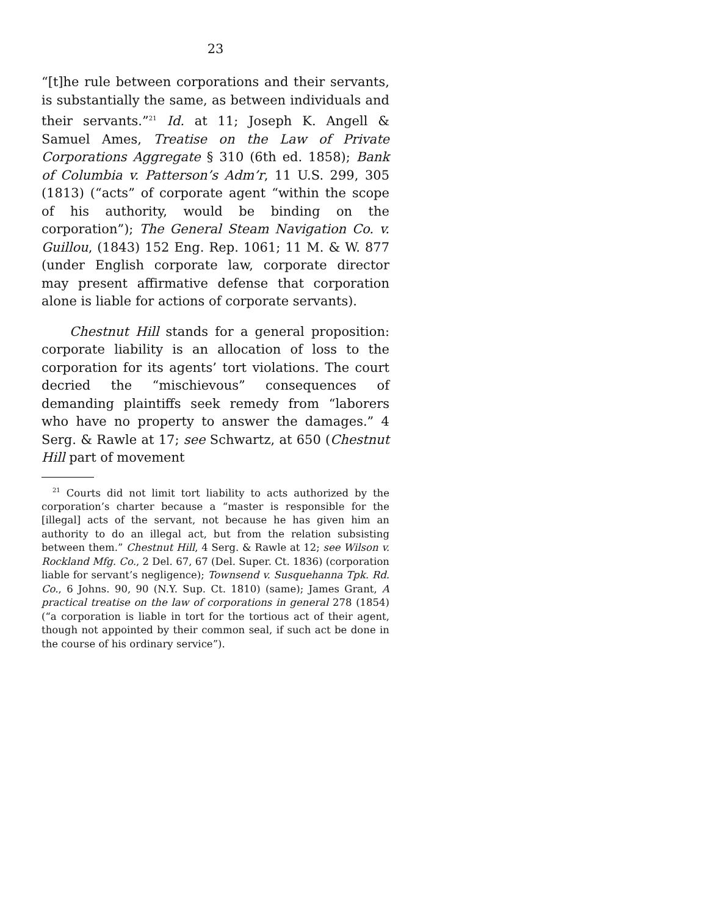23
“[t]he rule between corporations and their servants, is substantially the same, as between individuals and their servants.”<sup>21</sup> Id. at 11; Joseph K. Angell & Samuel Ames, Treatise on the Law of Private Corporations Aggregate § 310 (6th ed. 1858); Bank of Columbia v. Patterson’s Adm’r, 11 U.S. 299, 305 (1813) (“acts” of corporate agent “within the scope of his authority, would be binding on the corporation”); The General Steam Navigation Co. v. Guillou, (1843) 152 Eng. Rep. 1061; 11 M. & W. 877 (under English corporate law, corporate director may present affirmative defense that corporation alone is liable for actions of corporate servants).
Chestnut Hill stands for a general proposition: corporate liability is an allocation of loss to the corporation for its agents’ tort violations. The court decried the “mischievous” consequences of demanding plaintiffs seek remedy from “laborers who have no property to answer the damages.” 4 Serg. & Rawle at 17; see Schwartz, at 650 (Chestnut Hill part of movement
<sup>21</sup> Courts did not limit tort liability to acts authorized by the corporation’s charter because a “master is responsible for the [illegal] acts of the servant, not because he has given him an authority to do an illegal act, but from the relation subsisting between them.” Chestnut Hill, 4 Serg. & Rawle at 12; see Wilson v. Rockland Mfg. Co., 2 Del. 67, 67 (Del. Super. Ct. 1836) (corporation liable for servant’s negligence); Townsend v. Susquehanna Tpk. Rd. Co., 6 Johns. 90, 90 (N.Y. Sup. Ct. 1810) (same); James Grant, A practical treatise on the law of corporations in general 278 (1854) (“a corporation is liable in tort for the tortious act of their agent, though not appointed by their common seal, if such act be done in the course of his ordinary service”).